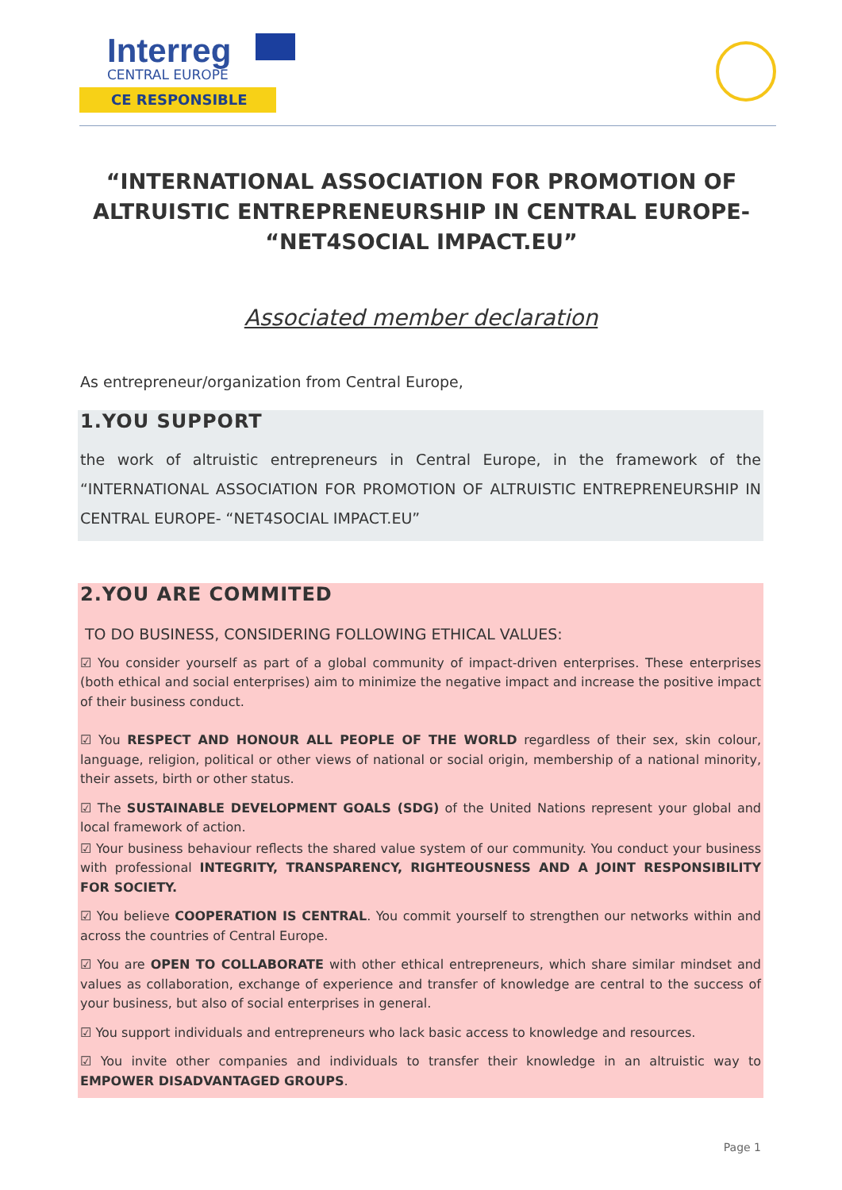Interreg
CENTRAL EUROPE
CE RESPONSIBLE
“INTERNATIONAL ASSOCIATION FOR PROMOTION OF ALTRUISTIC ENTREPRENEURSHIP IN CENTRAL EUROPE- “NET4SOCIAL IMPACT.EU”
Associated member declaration
As entrepreneur/organization from Central Europe,
1.YOU SUPPORT
the work of altruistic entrepreneurs in Central Europe, in the framework of the “INTERNATIONAL ASSOCIATION FOR PROMOTION OF ALTRUISTIC ENTREPRENEURSHIP IN CENTRAL EUROPE- “NET4SOCIAL IMPACT.EU”
2.YOU ARE COMMITED
TO DO BUSINESS, CONSIDERING FOLLOWING ETHICAL VALUES:
☑ You consider yourself as part of a global community of impact-driven enterprises. These enterprises (both ethical and social enterprises) aim to minimize the negative impact and increase the positive impact of their business conduct.
☑ You RESPECT AND HONOUR ALL PEOPLE OF THE WORLD regardless of their sex, skin colour, language, religion, political or other views of national or social origin, membership of a national minority, their assets, birth or other status.
☑ The SUSTAINABLE DEVELOPMENT GOALS (SDG) of the United Nations represent your global and local framework of action.
☑ Your business behaviour reflects the shared value system of our community. You conduct your business with professional INTEGRITY, TRANSPARENCY, RIGHTEOUSNESS AND A JOINT RESPONSIBILITY FOR SOCIETY.
☑ You believe COOPERATION IS CENTRAL. You commit yourself to strengthen our networks within and across the countries of Central Europe.
☑ You are OPEN TO COLLABORATE with other ethical entrepreneurs, which share similar mindset and values as collaboration, exchange of experience and transfer of knowledge are central to the success of your business, but also of social enterprises in general.
☑ You support individuals and entrepreneurs who lack basic access to knowledge and resources.
☑ You invite other companies and individuals to transfer their knowledge in an altruistic way to EMPOWER DISADVANTAGED GROUPS.
Page 1